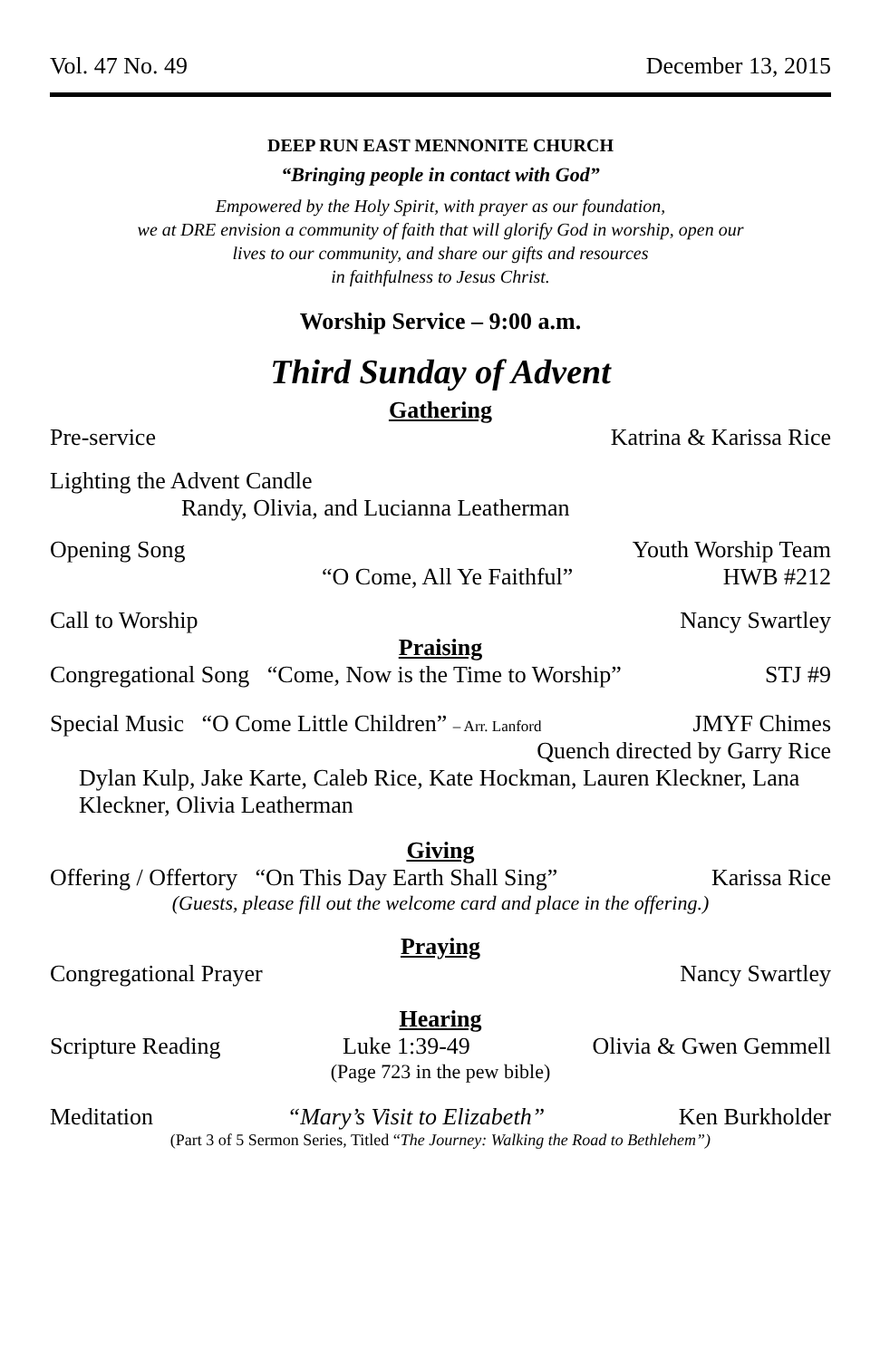Vol. 47 No. 49 December 13, 2015
DEEP RUN EAST MENNONITE CHURCH
“Bringing people in contact with God”
Empowered by the Holy Spirit, with prayer as our foundation,
we at DRE envision a community of faith that will glorify God in worship, open our
lives to our community, and share our gifts and resources
in faithfulness to Jesus Christ.
Worship Service – 9:00 a.m.
Third Sunday of Advent
Gathering
Pre-service Katrina & Karissa Rice
Lighting the Advent Candle
Randy, Olivia, and Lucianna Leatherman
Opening Song Youth Worship Team
“O Come, All Ye Faithful” HWB #212
Call to Worship Nancy Swartley
Praising
Congregational Song “Come, Now is the Time to Worship” STJ #9
Special Music “O Come Little Children” – Arr. Lanford JMYF Chimes
Quench directed by Garry Rice
Dylan Kulp, Jake Karte, Caleb Rice, Kate Hockman, Lauren Kleckner, Lana Kleckner, Olivia Leatherman
Giving
Offering / Offertory “On This Day Earth Shall Sing” Karissa Rice
(Guests, please fill out the welcome card and place in the offering.)
Praying
Congregational Prayer Nancy Swartley
Hearing
Scripture Reading Luke 1:39-49 Olivia & Gwen Gemmell
(Page 723 in the pew bible)
Meditation “Mary’s Visit to Elizabeth” Ken Burkholder
(Part 3 of 5 Sermon Series, Titled “The Journey: Walking the Road to Bethlehem”)